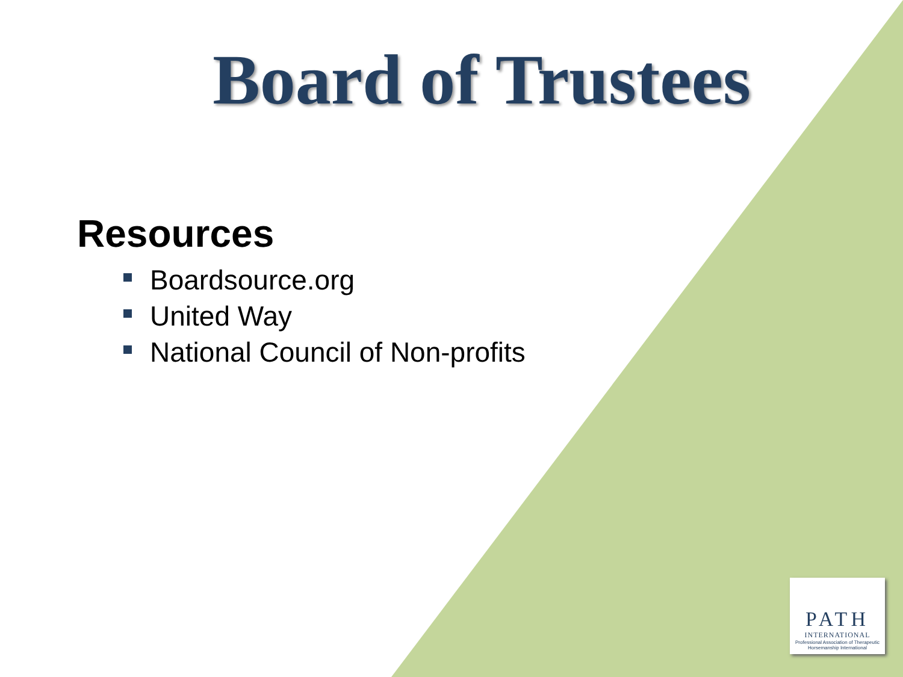Board of Trustees
Resources
Boardsource.org
United Way
National Council of Non-profits
PATH
INTERNATIONAL
Professional Association of Therapeutic Horsemanship International